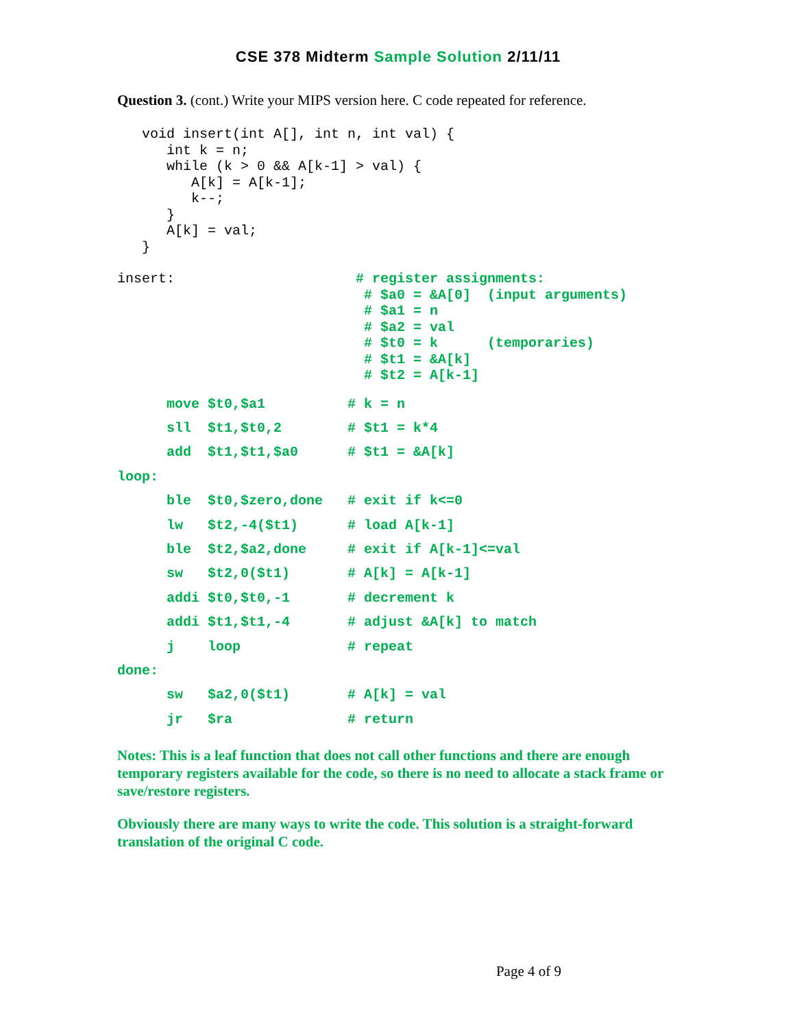CSE 378 Midterm Sample Solution 2/11/11
Question 3. (cont.) Write your MIPS version here. C code repeated for reference.
   void insert(int A[], int n, int val) {
      int k = n;
      while (k > 0 && A[k-1] > val) {
         A[k] = A[k-1];
         k--;
      }
      A[k] = val;
   }
insert:                      # register assignments:
                              # $a0 = &A[0]  (input arguments)
                              # $a1 = n
                              # $a2 = val
                              # $t0 = k      (temporaries)
                              # $t1 = &A[k]
                              # $t2 = A[k-1]
move $t0,$a1 # k = n sll $t1,$t0,2 # $t1 = k*4 add $t1,$t1,$a0 # $t1 = &A[k] loop: ble $t0,$zero,done # exit if k<=0 lw $t2,-4($t1) # load A[k-1] ble $t2,$a2,done # exit if A[k-1]<=val sw $t2,0($t1) # A[k] = A[k-1] addi $t0,$t0,-1 # decrement k addi $t1,$t1,-4 # adjust &A[k] to match j loop # repeat done: sw $a2,0($t1) # A[k] = val jr $ra # return
Notes: This is a leaf function that does not call other functions and there are enough temporary registers available for the code, so there is no need to allocate a stack frame or save/restore registers.
Obviously there are many ways to write the code. This solution is a straight-forward translation of the original C code.
Page 4 of 9